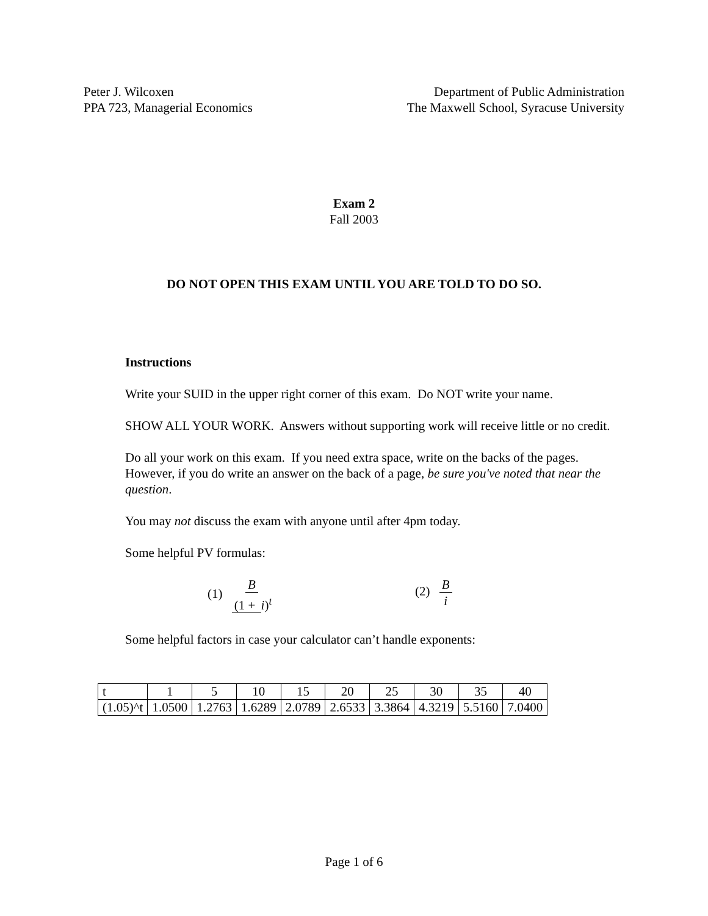Peter J. Wilcoxen
PPA 723, Managerial Economics
Department of Public Administration
The Maxwell School, Syracuse University
Exam 2
Fall 2003
DO NOT OPEN THIS EXAM UNTIL YOU ARE TOLD TO DO SO.
Instructions
Write your SUID in the upper right corner of this exam. Do NOT write your name.
SHOW ALL YOUR WORK. Answers without supporting work will receive little or no credit.
Do all your work on this exam. If you need extra space, write on the backs of the pages. However, if you do write an answer on the back of a page, be sure you've noted that near the question.
You may not discuss the exam with anyone until after 4pm today.
Some helpful PV formulas:
(1) B (1 + i)<sup>t</sup> (2) B i
Some helpful factors in case your calculator can’t handle exponents:
| t | 1 | 5 | 10 | 15 | 20 | 25 | 30 | 35 | 40 |
| (1.05)^t | 1.0500 | 1.2763 | 1.6289 | 2.0789 | 2.6533 | 3.3864 | 4.3219 | 5.5160 | 7.0400 |
Page 1 of 6